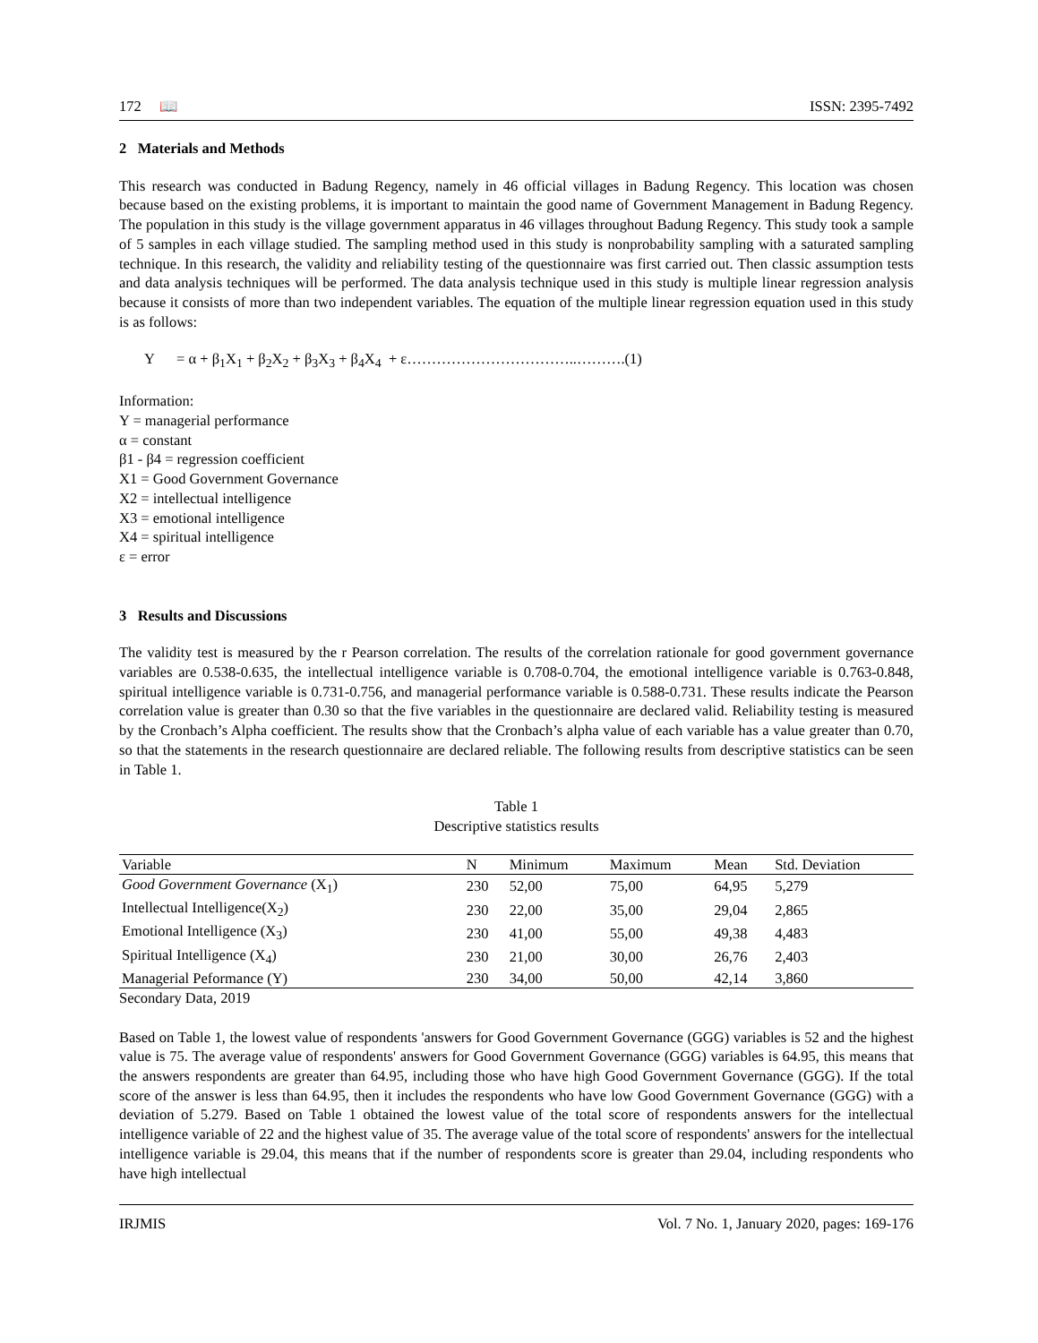172 📖 ISSN: 2395-7492
2 Materials and Methods
This research was conducted in Badung Regency, namely in 46 official villages in Badung Regency. This location was chosen because based on the existing problems, it is important to maintain the good name of Government Management in Badung Regency. The population in this study is the village government apparatus in 46 villages throughout Badung Regency. This study took a sample of 5 samples in each village studied. The sampling method used in this study is nonprobability sampling with a saturated sampling technique. In this research, the validity and reliability testing of the questionnaire was first carried out. Then classic assumption tests and data analysis techniques will be performed. The data analysis technique used in this study is multiple linear regression analysis because it consists of more than two independent variables. The equation of the multiple linear regression equation used in this study is as follows:
Y = α + β<sub>1</sub>X<sub>1</sub> + β<sub>2</sub>X<sub>2</sub> + β<sub>3</sub>X<sub>3</sub> + β<sub>4</sub>X<sub>4</sub> + ε……………………………..……….(1)
Information:
Y = managerial performance
α = constant
β1 - β4 = regression coefficient
X1 = Good Government Governance
X2 = intellectual intelligence
X3 = emotional intelligence
X4 = spiritual intelligence
ε = error
3 Results and Discussions
The validity test is measured by the r Pearson correlation. The results of the correlation rationale for good government governance variables are 0.538-0.635, the intellectual intelligence variable is 0.708-0.704, the emotional intelligence variable is 0.763-0.848, spiritual intelligence variable is 0.731-0.756, and managerial performance variable is 0.588-0.731. These results indicate the Pearson correlation value is greater than 0.30 so that the five variables in the questionnaire are declared valid. Reliability testing is measured by the Cronbach’s Alpha coefficient. The results show that the Cronbach’s alpha value of each variable has a value greater than 0.70, so that the statements in the research questionnaire are declared reliable. The following results from descriptive statistics can be seen in Table 1.
Table 1
Descriptive statistics results
| Variable | N | Minimum | Maximum | Mean | Std. Deviation |
| --- | --- | --- | --- | --- | --- |
| Good Government Governance (X<sub>1</sub>) | 230 | 52,00 | 75,00 | 64,95 | 5,279 |
| Intellectual Intelligence(X<sub>2</sub>) | 230 | 22,00 | 35,00 | 29,04 | 2,865 |
| Emotional Intelligence (X<sub>3</sub>) | 230 | 41,00 | 55,00 | 49,38 | 4,483 |
| Spiritual Intelligence (X<sub>4</sub>) | 230 | 21,00 | 30,00 | 26,76 | 2,403 |
| Managerial Peformance (Y) | 230 | 34,00 | 50,00 | 42,14 | 3,860 |
Secondary Data, 2019
Based on Table 1, the lowest value of respondents 'answers for Good Government Governance (GGG) variables is 52 and the highest value is 75. The average value of respondents' answers for Good Government Governance (GGG) variables is 64.95, this means that the answers respondents are greater than 64.95, including those who have high Good Government Governance (GGG). If the total score of the answer is less than 64.95, then it includes the respondents who have low Good Government Governance (GGG) with a deviation of 5.279. Based on Table 1 obtained the lowest value of the total score of respondents answers for the intellectual intelligence variable of 22 and the highest value of 35. The average value of the total score of respondents' answers for the intellectual intelligence variable is 29.04, this means that if the number of respondents score is greater than 29.04, including respondents who have high intellectual
IRJMIS Vol. 7 No. 1, January 2020, pages: 169-176